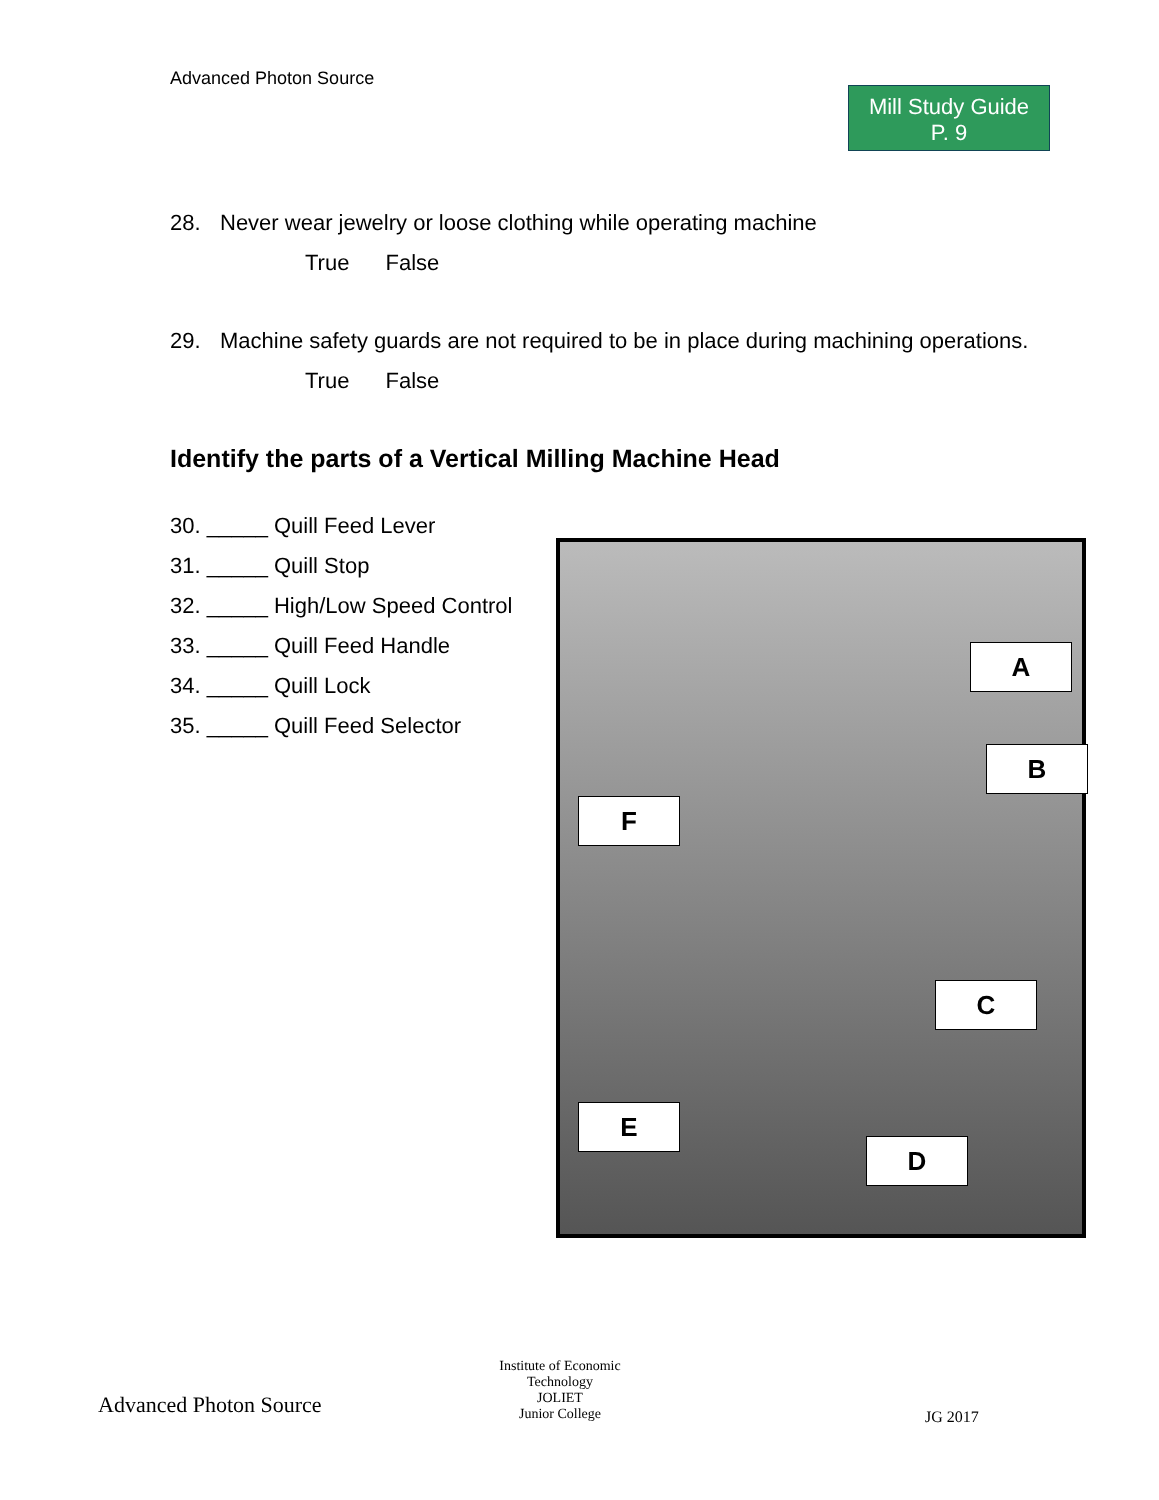Advanced Photon Source
Mill Study Guide
P. 9
28. Never wear jewelry or loose clothing while operating machine
True False
29. Machine safety guards are not required to be in place during machining operations.
True False
Identify the parts of a Vertical Milling Machine Head
30. _____ Quill Feed Lever
31. _____ Quill Stop
32. _____ High/Low Speed Control
33. _____ Quill Feed Handle
34. _____ Quill Lock
35. _____ Quill Feed Selector
A
B
F
C
E
D
Advanced Photon Source
Institute of Economic Technology
JOLIET
Junior College
JG 2017